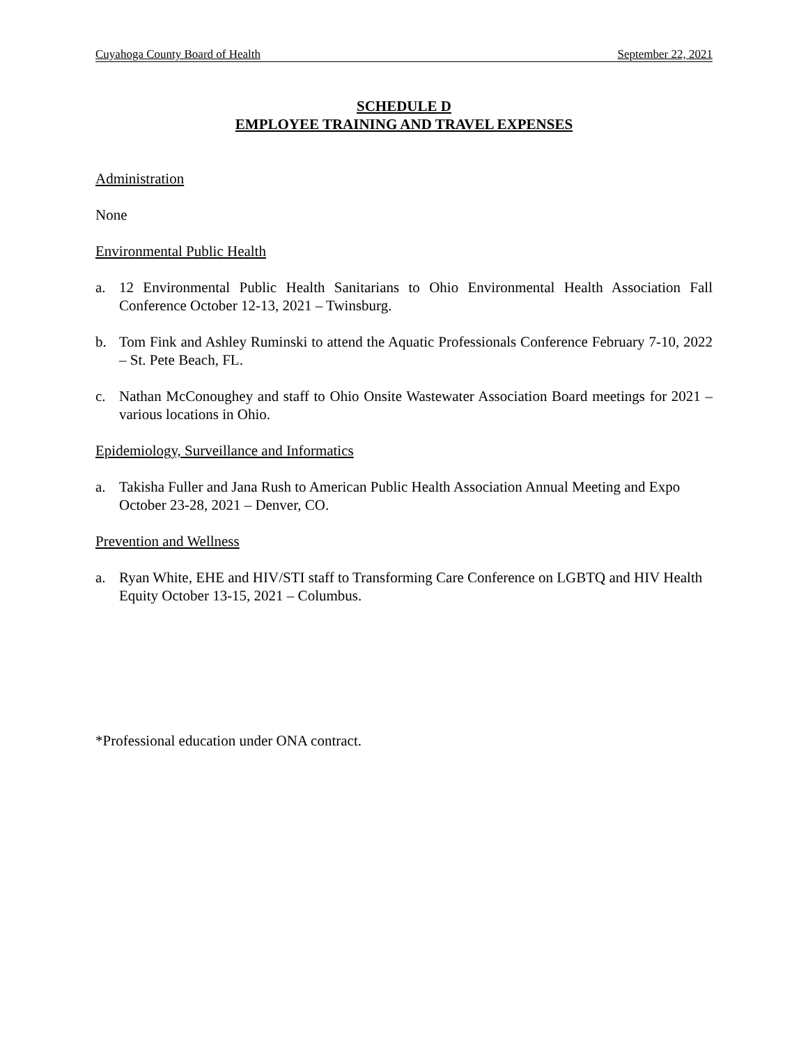Cuyahoga County Board of Health September 22, 2021
SCHEDULE D
EMPLOYEE TRAINING AND TRAVEL EXPENSES
Administration
None
Environmental Public Health
a. 12 Environmental Public Health Sanitarians to Ohio Environmental Health Association Fall Conference October 12-13, 2021 – Twinsburg.
b. Tom Fink and Ashley Ruminski to attend the Aquatic Professionals Conference February 7-10, 2022 – St. Pete Beach, FL.
c. Nathan McConoughey and staff to Ohio Onsite Wastewater Association Board meetings for 2021 – various locations in Ohio.
Epidemiology, Surveillance and Informatics
a. Takisha Fuller and Jana Rush to American Public Health Association Annual Meeting and Expo October 23-28, 2021 – Denver, CO.
Prevention and Wellness
a. Ryan White, EHE and HIV/STI staff to Transforming Care Conference on LGBTQ and HIV Health Equity October 13-15, 2021 – Columbus.
*Professional education under ONA contract.